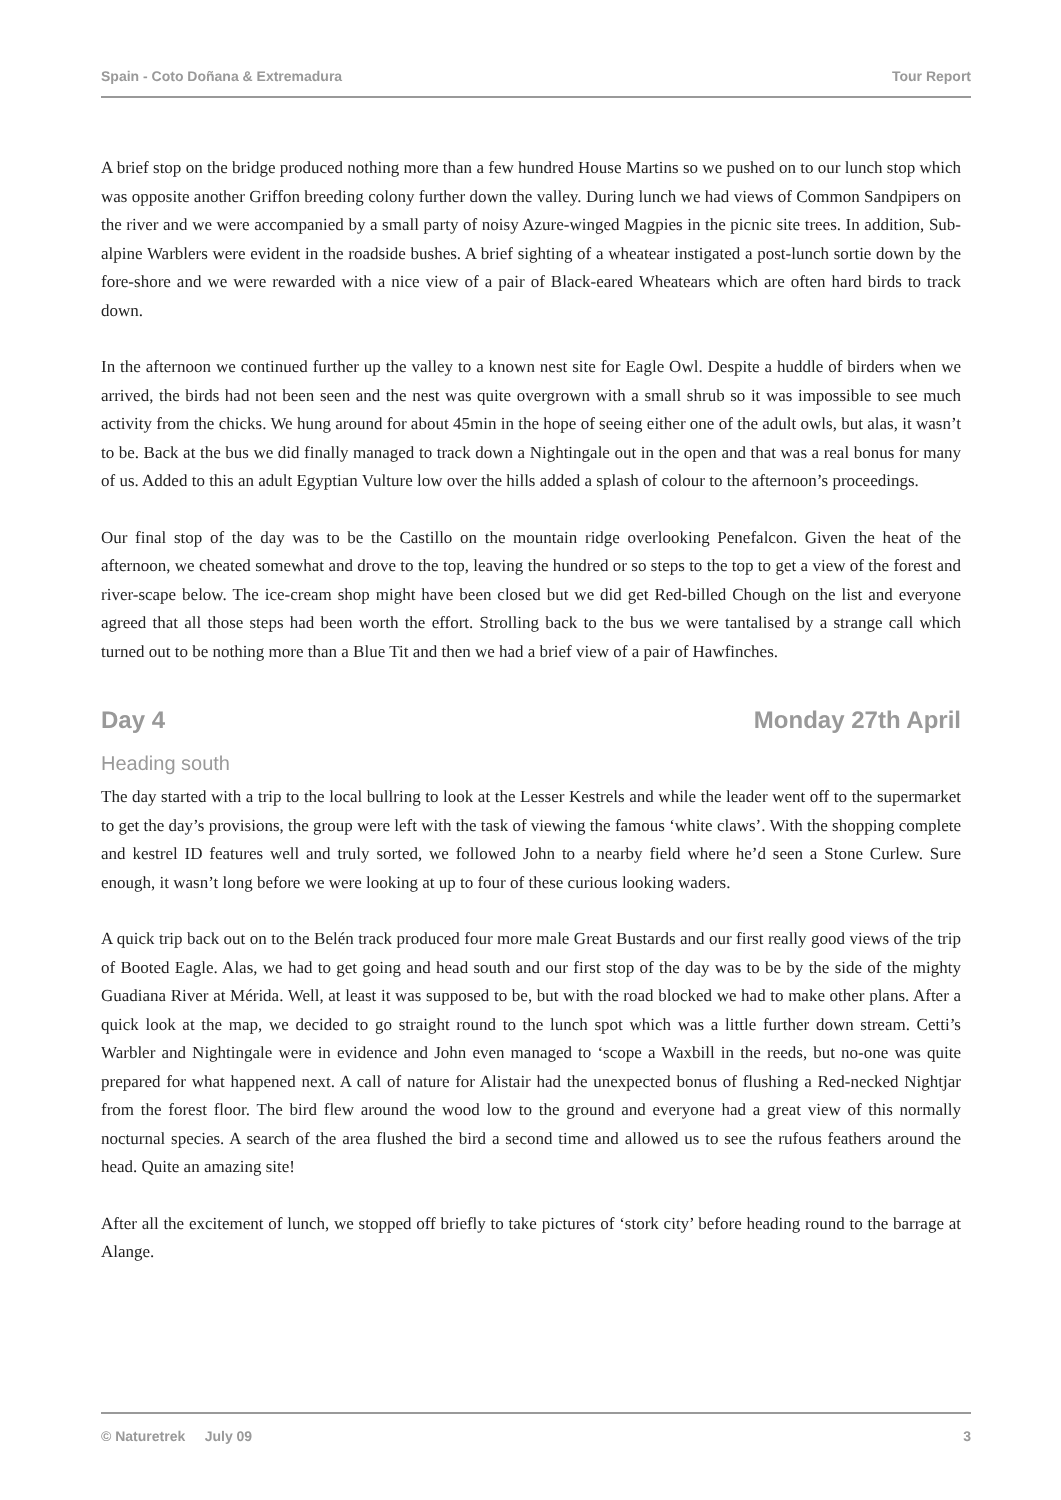Spain - Coto Doñana & Extremadura Tour Report
A brief stop on the bridge produced nothing more than a few hundred House Martins so we pushed on to our lunch stop which was opposite another Griffon breeding colony further down the valley. During lunch we had views of Common Sandpipers on the river and we were accompanied by a small party of noisy Azure-winged Magpies in the picnic site trees. In addition, Sub-alpine Warblers were evident in the roadside bushes. A brief sighting of a wheatear instigated a post-lunch sortie down by the fore-shore and we were rewarded with a nice view of a pair of Black-eared Wheatears which are often hard birds to track down.
In the afternoon we continued further up the valley to a known nest site for Eagle Owl. Despite a huddle of birders when we arrived, the birds had not been seen and the nest was quite overgrown with a small shrub so it was impossible to see much activity from the chicks. We hung around for about 45min in the hope of seeing either one of the adult owls, but alas, it wasn’t to be. Back at the bus we did finally managed to track down a Nightingale out in the open and that was a real bonus for many of us. Added to this an adult Egyptian Vulture low over the hills added a splash of colour to the afternoon’s proceedings.
Our final stop of the day was to be the Castillo on the mountain ridge overlooking Penefalcon. Given the heat of the afternoon, we cheated somewhat and drove to the top, leaving the hundred or so steps to the top to get a view of the forest and river-scape below. The ice-cream shop might have been closed but we did get Red-billed Chough on the list and everyone agreed that all those steps had been worth the effort. Strolling back to the bus we were tantalised by a strange call which turned out to be nothing more than a Blue Tit and then we had a brief view of a pair of Hawfinches.
Day 4 Monday 27th April
Heading south
The day started with a trip to the local bullring to look at the Lesser Kestrels and while the leader went off to the supermarket to get the day’s provisions, the group were left with the task of viewing the famous ‘white claws’. With the shopping complete and kestrel ID features well and truly sorted, we followed John to a nearby field where he’d seen a Stone Curlew. Sure enough, it wasn’t long before we were looking at up to four of these curious looking waders.
A quick trip back out on to the Belén track produced four more male Great Bustards and our first really good views of the trip of Booted Eagle. Alas, we had to get going and head south and our first stop of the day was to be by the side of the mighty Guadiana River at Mérida. Well, at least it was supposed to be, but with the road blocked we had to make other plans. After a quick look at the map, we decided to go straight round to the lunch spot which was a little further down stream. Cetti’s Warbler and Nightingale were in evidence and John even managed to ‘scope a Waxbill in the reeds, but no-one was quite prepared for what happened next. A call of nature for Alistair had the unexpected bonus of flushing a Red-necked Nightjar from the forest floor. The bird flew around the wood low to the ground and everyone had a great view of this normally nocturnal species. A search of the area flushed the bird a second time and allowed us to see the rufous feathers around the head. Quite an amazing site!
After all the excitement of lunch, we stopped off briefly to take pictures of ‘stork city’ before heading round to the barrage at Alange.
© Naturetrek July 09 3